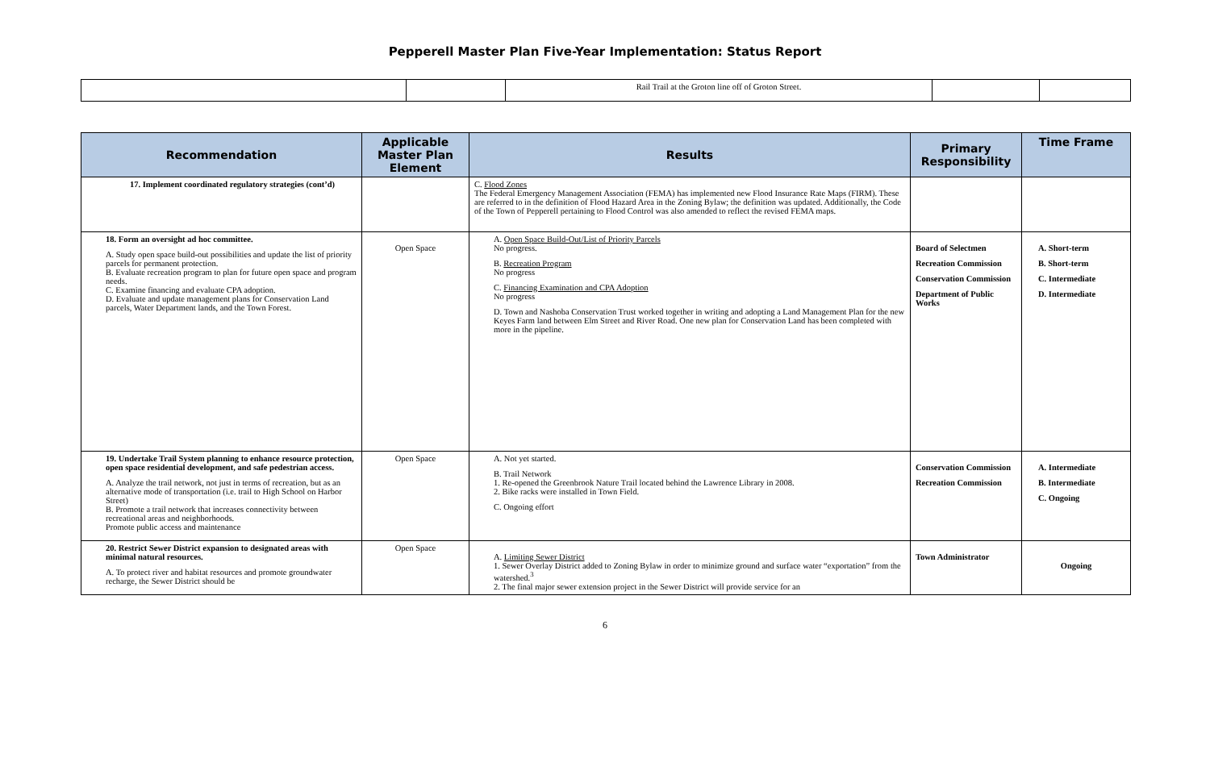Pepperell Master Plan Five-Year Implementation: Status Report
| | | Rail Trail at the Groton line off of Groton Street. | | |
| Recommendation | Applicable Master Plan Element | Results | Primary Responsibility | Time Frame |
| --- | --- | --- | --- | --- |
| 17. Implement coordinated regulatory strategies (cont’d) | | C. Flood Zones The Federal Emergency Management Association (FEMA) has implemented new Flood Insurance Rate Maps (FIRM). These are referred to in the definition of Flood Hazard Area in the Zoning Bylaw; the definition was updated. Additionally, the Code of the Town of Pepperell pertaining to Flood Control was also amended to reflect the revised FEMA maps. | | |
| 18. Form an oversight ad hoc committee. A. Study open space build-out possibilities and update the list of priority parcels for permanent protection. B. Evaluate recreation program to plan for future open space and program needs. C. Examine financing and evaluate CPA adoption. D. Evaluate and update management plans for Conservation Land parcels, Water Department lands, and the Town Forest. | Open Space | A. Open Space Build-Out/List of Priority Parcels No progress. B. Recreation Program No progress C. Financing Examination and CPA Adoption No progress D. Town and Nashoba Conservation Trust worked together in writing and adopting a Land Management Plan for the new Keyes Farm land between Elm Street and River Road. One new plan for Conservation Land has been completed with more in the pipeline. | Board of Selectmen Recreation Commission Conservation Commission Department of Public Works | A. Short-term B. Short-term C. Intermediate D. Intermediate |
| 19. Undertake Trail System planning to enhance resource protection, open space residential development, and safe pedestrian access. A. Analyze the trail network, not just in terms of recreation, but as an alternative mode of transportation (i.e. trail to High School on Harbor Street) B. Promote a trail network that increases connectivity between recreational areas and neighborhoods. Promote public access and maintenance | Open Space | A. Not yet started. B. Trail Network 1. Re-opened the Greenbrook Nature Trail located behind the Lawrence Library in 2008. 2. Bike racks were installed in Town Field. C. Ongoing effort | Conservation Commission Recreation Commission | A. Intermediate B. Intermediate C. Ongoing |
| 20. Restrict Sewer District expansion to designated areas with minimal natural resources. A. To protect river and habitat resources and promote groundwater recharge, the Sewer District should be | Open Space | A. Limiting Sewer District 1. Sewer Overlay District added to Zoning Bylaw in order to minimize ground and surface water “exportation” from the watershed.<sup>3</sup> 2. The final major sewer extension project in the Sewer District will provide service for an | Town Administrator | Ongoing |
6